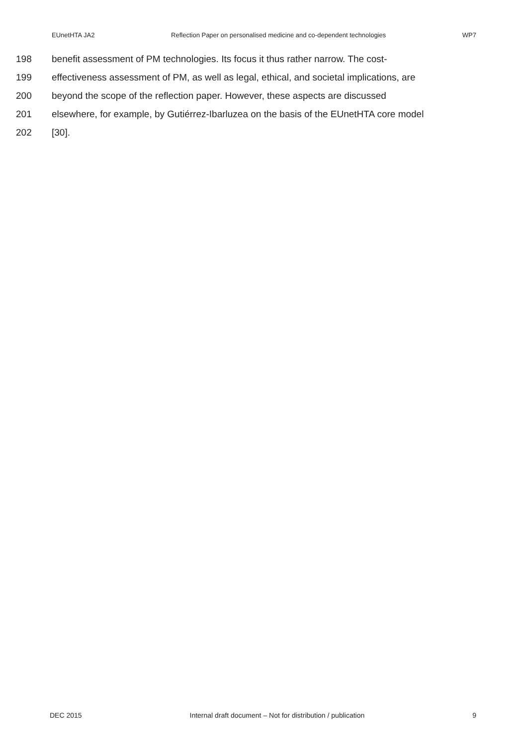EUnetHTA JA2 Reflection Paper on personalised medicine and co-dependent technologies WP7
198 benefit assessment of PM technologies. Its focus it thus rather narrow. The cost-
199 effectiveness assessment of PM, as well as legal, ethical, and societal implications, are
200 beyond the scope of the reflection paper. However, these aspects are discussed
201 elsewhere, for example, by Gutiérrez-Ibarluzea on the basis of the EUnetHTA core model
202 [30].
DEC 2015 Internal draft document – Not for distribution / publication 9